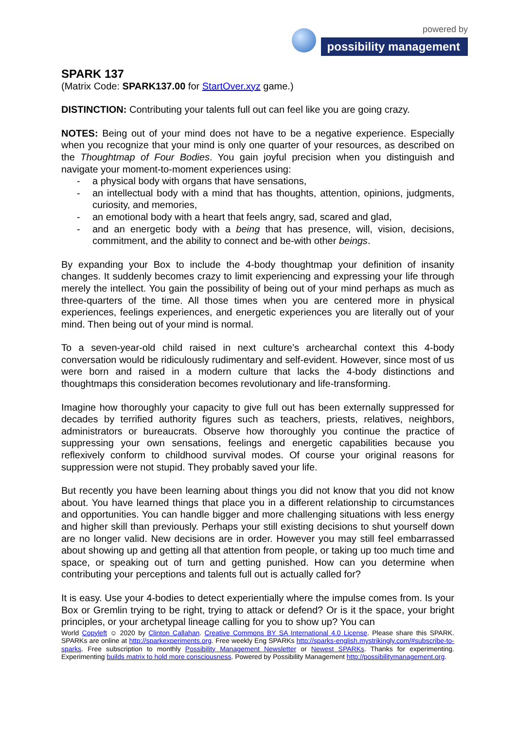powered by
possibility management
SPARK 137
(Matrix Code: SPARK137.00 for StartOver.xyz game.)
DISTINCTION: Contributing your talents full out can feel like you are going crazy.
NOTES: Being out of your mind does not have to be a negative experience. Especially when you recognize that your mind is only one quarter of your resources, as described on the Thoughtmap of Four Bodies. You gain joyful precision when you distinguish and navigate your moment-to-moment experiences using:
- a physical body with organs that have sensations,
- an intellectual body with a mind that has thoughts, attention, opinions, judgments, curiosity, and memories,
- an emotional body with a heart that feels angry, sad, scared and glad,
- and an energetic body with a being that has presence, will, vision, decisions, commitment, and the ability to connect and be-with other beings.
By expanding your Box to include the 4-body thoughtmap your definition of insanity changes. It suddenly becomes crazy to limit experiencing and expressing your life through merely the intellect. You gain the possibility of being out of your mind perhaps as much as three-quarters of the time. All those times when you are centered more in physical experiences, feelings experiences, and energetic experiences you are literally out of your mind. Then being out of your mind is normal.
To a seven-year-old child raised in next culture’s archearchal context this 4-body conversation would be ridiculously rudimentary and self-evident. However, since most of us were born and raised in a modern culture that lacks the 4-body distinctions and thoughtmaps this consideration becomes revolutionary and life-transforming.
Imagine how thoroughly your capacity to give full out has been externally suppressed for decades by terrified authority figures such as teachers, priests, relatives, neighbors, administrators or bureaucrats. Observe how thoroughly you continue the practice of suppressing your own sensations, feelings and energetic capabilities because you reflexively conform to childhood survival modes. Of course your original reasons for suppression were not stupid. They probably saved your life.
But recently you have been learning about things you did not know that you did not know about. You have learned things that place you in a different relationship to circumstances and opportunities. You can handle bigger and more challenging situations with less energy and higher skill than previously. Perhaps your still existing decisions to shut yourself down are no longer valid. New decisions are in order. However you may still feel embarrassed about showing up and getting all that attention from people, or taking up too much time and space, or speaking out of turn and getting punished. How can you determine when contributing your perceptions and talents full out is actually called for?
It is easy. Use your 4-bodies to detect experientially where the impulse comes from. Is your Box or Gremlin trying to be right, trying to attack or defend? Or is it the space, your bright principles, or your archetypal lineage calling for you to show up? You can
World Copyleft ☺ 2020 by Clinton Callahan. Creative Commons BY SA International 4.0 License. Please share this SPARK. SPARKs are online at http://sparkexperiments.org. Free weekly Eng SPARKs http://sparks-english.mystrikingly.com/#subscribe-to-sparks. Free subscription to monthly Possibility Management Newsletter or Newest SPARKs. Thanks for experimenting. Experimenting builds matrix to hold more consciousness. Powered by Possibility Management http://possibilitymanagement.org.